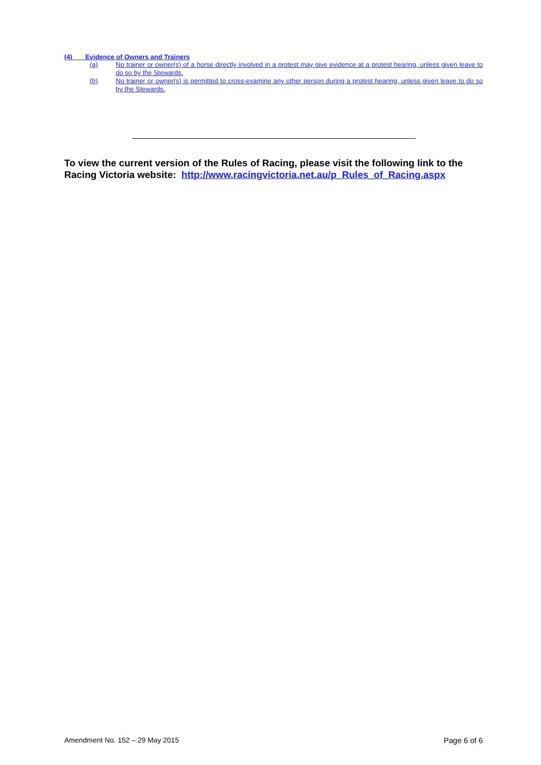(4) Evidence of Owners and Trainers
(a) No trainer or owner(s) of a horse directly involved in a protest may give evidence at a protest hearing, unless given leave to do so by the Stewards.
(b) No trainer or owner(s) is permitted to cross-examine any other person during a protest hearing, unless given leave to do so by the Stewards.
To view the current version of the Rules of Racing, please visit the following link to the Racing Victoria website: http://www.racingvictoria.net.au/p_Rules_of_Racing.aspx
Amendment No. 152 – 29 May 2015 Page 6 of 6